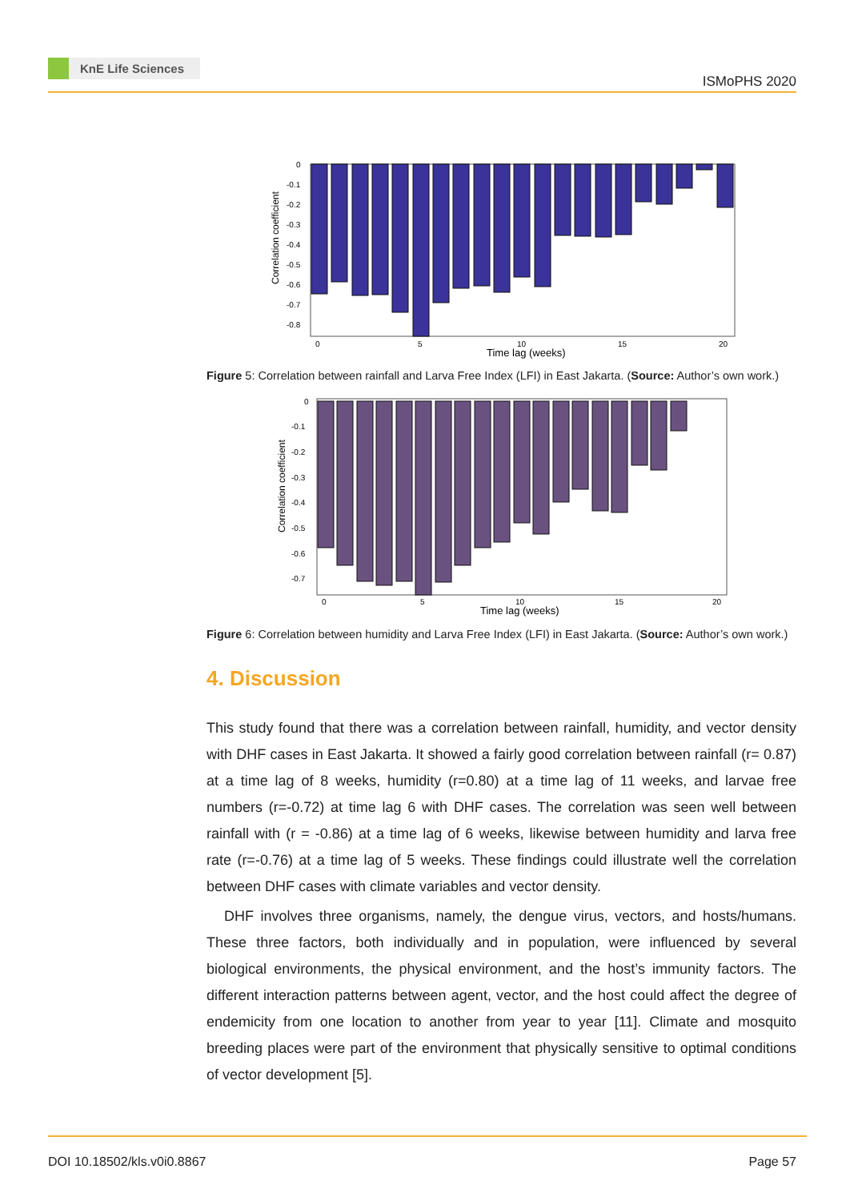KnE Life Sciences
ISMoPHS 2020
Correlation coefficient
0
-0.1
-0.2
-0.3
-0.4
-0.5
-0.6
-0.7
-0.8
0
5
10
15
20
Time lag (weeks)
Figure 5: Correlation between rainfall and Larva Free Index (LFI) in East Jakarta. (Source: Author’s own work.)
Correlation coefficient
0
-0.1
-0.2
-0.3
-0.4
-0.5
-0.6
-0.7
0
5
10
15
20
Time lag (weeks)
Figure 6: Correlation between humidity and Larva Free Index (LFI) in East Jakarta. (Source: Author’s own work.)
4. Discussion
This study found that there was a correlation between rainfall, humidity, and vector density with DHF cases in East Jakarta. It showed a fairly good correlation between rainfall (r= 0.87) at a time lag of 8 weeks, humidity (r=0.80) at a time lag of 11 weeks, and larvae free numbers (r=-0.72) at time lag 6 with DHF cases. The correlation was seen well between rainfall with (r = -0.86) at a time lag of 6 weeks, likewise between humidity and larva free rate (r=-0.76) at a time lag of 5 weeks. These findings could illustrate well the correlation between DHF cases with climate variables and vector density.
DHF involves three organisms, namely, the dengue virus, vectors, and hosts/humans. These three factors, both individually and in population, were influenced by several biological environments, the physical environment, and the host’s immunity factors. The different interaction patterns between agent, vector, and the host could affect the degree of endemicity from one location to another from year to year [11]. Climate and mosquito breeding places were part of the environment that physically sensitive to optimal conditions of vector development [5].
DOI 10.18502/kls.v0i0.8867 Page 57